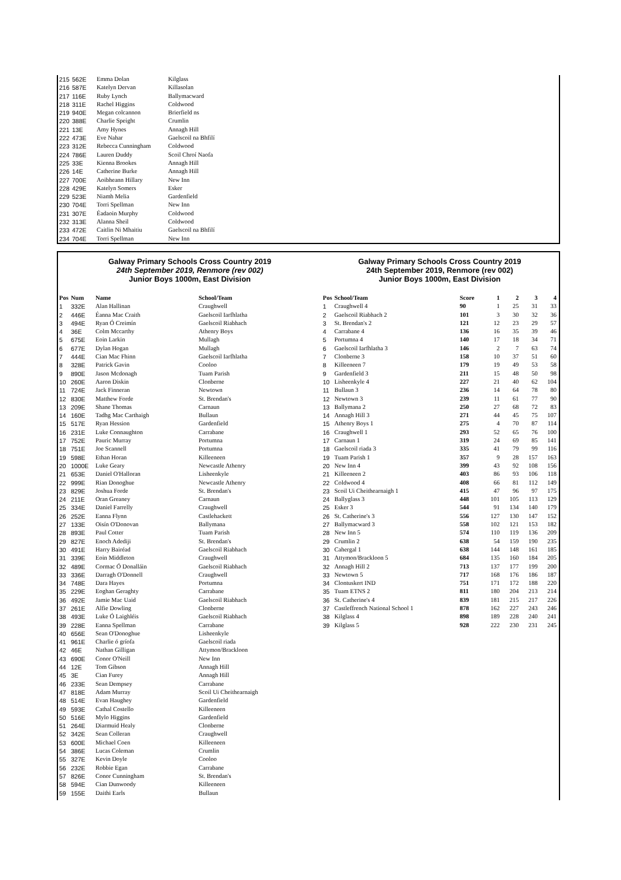| 215 | 562E | Emma Dolan | Kilglass |
| 216 | 587E | Katelyn Dervan | Killasolan |
| 217 | 116E | Ruby Lynch | Ballymacward |
| 218 | 311E | Rachel Higgins | Coldwood |
| 219 | 940E | Megan colcannon | Brierfield ns |
| 220 | 388E | Charlie Speight | Crumlin |
| 221 | 13E | Amy Hynes | Annagh Hill |
| 222 | 473E | Eve Nahar | Gaelscoil na Bhfilí |
| 223 | 312E | Rebecca Cunningham | Coldwood |
| 224 | 786E | Lauren Duddy | Scoil Chroí Naofa |
| 225 | 33E | Kienna Brookes | Annagh Hill |
| 226 | 14E | Catherine Burke | Annagh Hill |
| 227 | 700E | Aoibheann Hillary | New Inn |
| 228 | 429E | Katelyn Somers | Esker |
| 229 | 523E | Niamh Melia | Gardenfield |
| 230 | 704E | Torri Spellman | New Inn |
| 231 | 307E | Éadaoin Murphy | Coldwood |
| 232 | 313E | Alanna Sheil | Coldwood |
| 233 | 472E | Caitlin Ni Mhaitiu | Gaelscoil na Bhfilí |
| 234 | 704E | Torri Spellman | New Inn |
Galway Primary Schools Cross Country 2019
24th September 2019, Renmore (rev 002)
Junior Boys 1000m, East Division
| Pos | Num | Name | School/Team |
| --- | --- | --- | --- |
| 1 | 332E | Alan Hallinan | Craughwell |
| 2 | 446E | Éanna Mac Craith | Gaelscoil Iarfhlatha |
| 3 | 494E | Ryan Ó Creimín | Gaelscoil Riabhach |
| 4 | 36E | Colm Mccarthy | Athenry Boys |
| 5 | 675E | Eoin Larkin | Mullagh |
| 6 | 677E | Dylan Hogan | Mullagh |
| 7 | 444E | Cian Mac Fhinn | Gaelscoil Iarfhlatha |
| 8 | 328E | Patrick Gavin | Cooloo |
| 9 | 890E | Jason Mcdonagh | Tuam Parish |
| 10 | 260E | Aaron Diskin | Clonberne |
| 11 | 724E | Jack Finneran | Newtown |
| 12 | 830E | Matthew Forde | St. Brendan's |
| 13 | 209E | Shane Thomas | Carnaun |
| 14 | 160E | Tadhg Mac Carthaigh | Bullaun |
| 15 | 517E | Ryan Hession | Gardenfield |
| 16 | 231E | Luke Connaughton | Carrabane |
| 17 | 752E | Pauric Murray | Portumna |
| 18 | 751E | Joe Scannell | Portumna |
| 19 | 598E | Ethan Horan | Killeeneen |
| 20 | 1000E | Luke Geary | Newcastle Athenry |
| 21 | 653E | Daniel O'Halloran | Lisheenkyle |
| 22 | 999E | Rian Donoghue | Newcastle Athenry |
| 23 | 829E | Joshua Forde | St. Brendan's |
| 24 | 211E | Oran Greaney | Carnaun |
| 25 | 334E | Daniel Farrelly | Craughwell |
| 26 | 252E | Eanna Flynn | Castlehackett |
| 27 | 133E | Oisín O'Donovan | Ballymana |
| 28 | 893E | Paul Cotter | Tuam Parish |
| 29 | 827E | Enoch Adediji | St. Brendan's |
| 30 | 491E | Harry Bairéad | Gaelscoil Riabhach |
| 31 | 339E | Eoin Middleton | Craughwell |
| 32 | 489E | Cormac Ó Donalláin | Gaelscoil Riabhach |
| 33 | 336E | Darragh O'Donnell | Craughwell |
| 34 | 748E | Dara Hayes | Portumna |
| 35 | 229E | Eoghan Geraghty | Carrabane |
| 36 | 492E | Jamie Mac Uaid | Gaelscoil Riabhach |
| 37 | 261E | Alfie Dowling | Clonberne |
| 38 | 493E | Luke Ó Laighléis | Gaelscoil Riabhach |
| 39 | 228E | Eanna Spellman | Carrabane |
| 40 | 656E | Sean O'Donoghue | Lisheenkyle |
| 41 | 961E | Charlie ó gríofa | Gaelscoil riada |
| 42 | 46E | Nathan Gilligan | Attymon/Brackloon |
| 43 | 690E | Conor O'Neill | New Inn |
| 44 | 12E | Tom Gibson | Annagh Hill |
| 45 | 3E | Cian Furey | Annagh Hill |
| 46 | 233E | Sean Dempsey | Carrabane |
| 47 | 818E | Adam Murray | Scoil Ui Cheithearnaigh |
| 48 | 514E | Evan Haughey | Gardenfield |
| 49 | 593E | Cathal Costello | Killeeneen |
| 50 | 516E | Mylo Higgins | Gardenfield |
| 51 | 264E | Diarmuid Healy | Clonberne |
| 52 | 342E | Sean Colleran | Craughwell |
| 53 | 600E | Michael Coen | Killeeneen |
| 54 | 386E | Lucas Coleman | Crumlin |
| 55 | 327E | Kevin Doyle | Cooloo |
| 56 | 232E | Robbie Egan | Carrabane |
| 57 | 826E | Conor Cunningham | St. Brendan's |
| 58 | 594E | Cian Dunwoody | Killeeneen |
| 59 | 155E | Daithi Earls | Bullaun |
Galway Primary Schools Cross Country 2019
24th September 2019, Renmore (rev 002)
Junior Boys 1000m, East Division
| Pos | School/Team | Score | 1 | 2 | 3 | 4 |
| --- | --- | --- | --- | --- | --- | --- |
| 1 | Craughwell 4 | 90 | 1 | 25 | 31 | 33 |
| 2 | Gaelscoil Riabhach 2 | 101 | 3 | 30 | 32 | 36 |
| 3 | St. Brendan's 2 | 121 | 12 | 23 | 29 | 57 |
| 4 | Carrabane 4 | 136 | 16 | 35 | 39 | 46 |
| 5 | Portumna 4 | 140 | 17 | 18 | 34 | 71 |
| 6 | Gaelscoil Iarfhlatha 3 | 146 | 2 | 7 | 63 | 74 |
| 7 | Clonberne 3 | 158 | 10 | 37 | 51 | 60 |
| 8 | Killeeneen 7 | 179 | 19 | 49 | 53 | 58 |
| 9 | Gardenfield 3 | 211 | 15 | 48 | 50 | 98 |
| 10 | Lisheenkyle 4 | 227 | 21 | 40 | 62 | 104 |
| 11 | Bullaun 3 | 236 | 14 | 64 | 78 | 80 |
| 12 | Newtown 3 | 239 | 11 | 61 | 77 | 90 |
| 13 | Ballymana 2 | 250 | 27 | 68 | 72 | 83 |
| 14 | Annagh Hill 3 | 271 | 44 | 45 | 75 | 107 |
| 15 | Athenry Boys 1 | 275 | 4 | 70 | 87 | 114 |
| 16 | Craughwell 1 | 293 | 52 | 65 | 76 | 100 |
| 17 | Carnaun 1 | 319 | 24 | 69 | 85 | 141 |
| 18 | Gaelscoil riada 3 | 335 | 41 | 79 | 99 | 116 |
| 19 | Tuam Parish 1 | 357 | 9 | 28 | 157 | 163 |
| 20 | New Inn 4 | 399 | 43 | 92 | 108 | 156 |
| 21 | Killeeneen 2 | 403 | 86 | 93 | 106 | 118 |
| 22 | Coldwood 4 | 408 | 66 | 81 | 112 | 149 |
| 23 | Scoil Ui Cheithearnaigh 1 | 415 | 47 | 96 | 97 | 175 |
| 24 | Ballyglass 3 | 448 | 101 | 105 | 113 | 129 |
| 25 | Esker 3 | 544 | 91 | 134 | 140 | 179 |
| 26 | St. Catherine's 3 | 556 | 127 | 130 | 147 | 152 |
| 27 | Ballymacward 3 | 558 | 102 | 121 | 153 | 182 |
| 28 | New Inn 5 | 574 | 110 | 119 | 136 | 209 |
| 29 | Crumlin 2 | 638 | 54 | 159 | 190 | 235 |
| 30 | Cahergal 1 | 638 | 144 | 148 | 161 | 185 |
| 31 | Attymon/Brackloon 5 | 684 | 135 | 160 | 184 | 205 |
| 32 | Annagh Hill 2 | 713 | 137 | 177 | 199 | 200 |
| 33 | Newtown 5 | 717 | 168 | 176 | 186 | 187 |
| 34 | Clontuskert IND | 751 | 171 | 172 | 188 | 220 |
| 35 | Tuam ETNS 2 | 811 | 180 | 204 | 213 | 214 |
| 36 | St. Catherine's 4 | 839 | 181 | 215 | 217 | 226 |
| 37 | Castleffrench National School 1 | 878 | 162 | 227 | 243 | 246 |
| 38 | Kilglass 4 | 898 | 189 | 228 | 240 | 241 |
| 39 | Kilglass 5 | 928 | 222 | 230 | 231 | 245 |